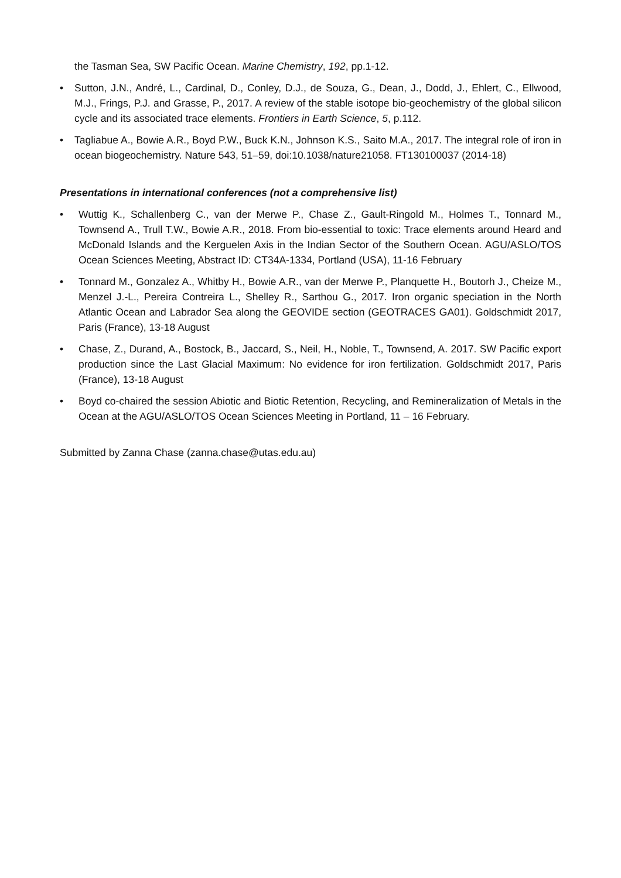the Tasman Sea, SW Pacific Ocean. Marine Chemistry, 192, pp.1-12.
• Sutton, J.N., André, L., Cardinal, D., Conley, D.J., de Souza, G., Dean, J., Dodd, J., Ehlert, C., Ellwood, M.J., Frings, P.J. and Grasse, P., 2017. A review of the stable isotope bio-geochemistry of the global silicon cycle and its associated trace elements. Frontiers in Earth Science, 5, p.112.
• Tagliabue A., Bowie A.R., Boyd P.W., Buck K.N., Johnson K.S., Saito M.A., 2017. The integral role of iron in ocean biogeochemistry. Nature 543, 51–59, doi:10.1038/nature21058. FT130100037 (2014-18)
Presentations in international conferences (not a comprehensive list)
• Wuttig K., Schallenberg C., van der Merwe P., Chase Z., Gault-Ringold M., Holmes T., Tonnard M., Townsend A., Trull T.W., Bowie A.R., 2018. From bio-essential to toxic: Trace elements around Heard and McDonald Islands and the Kerguelen Axis in the Indian Sector of the Southern Ocean. AGU/ASLO/TOS Ocean Sciences Meeting, Abstract ID: CT34A-1334, Portland (USA), 11-16 February
• Tonnard M., Gonzalez A., Whitby H., Bowie A.R., van der Merwe P., Planquette H., Boutorh J., Cheize M., Menzel J.-L., Pereira Contreira L., Shelley R., Sarthou G., 2017. Iron organic speciation in the North Atlantic Ocean and Labrador Sea along the GEOVIDE section (GEOTRACES GA01). Goldschmidt 2017, Paris (France), 13-18 August
• Chase, Z., Durand, A., Bostock, B., Jaccard, S., Neil, H., Noble, T., Townsend, A. 2017. SW Pacific export production since the Last Glacial Maximum: No evidence for iron fertilization. Goldschmidt 2017, Paris (France), 13-18 August
• Boyd co-chaired the session Abiotic and Biotic Retention, Recycling, and Remineralization of Metals in the Ocean at the AGU/ASLO/TOS Ocean Sciences Meeting in Portland, 11 – 16 February.
Submitted by Zanna Chase (zanna.chase@utas.edu.au)